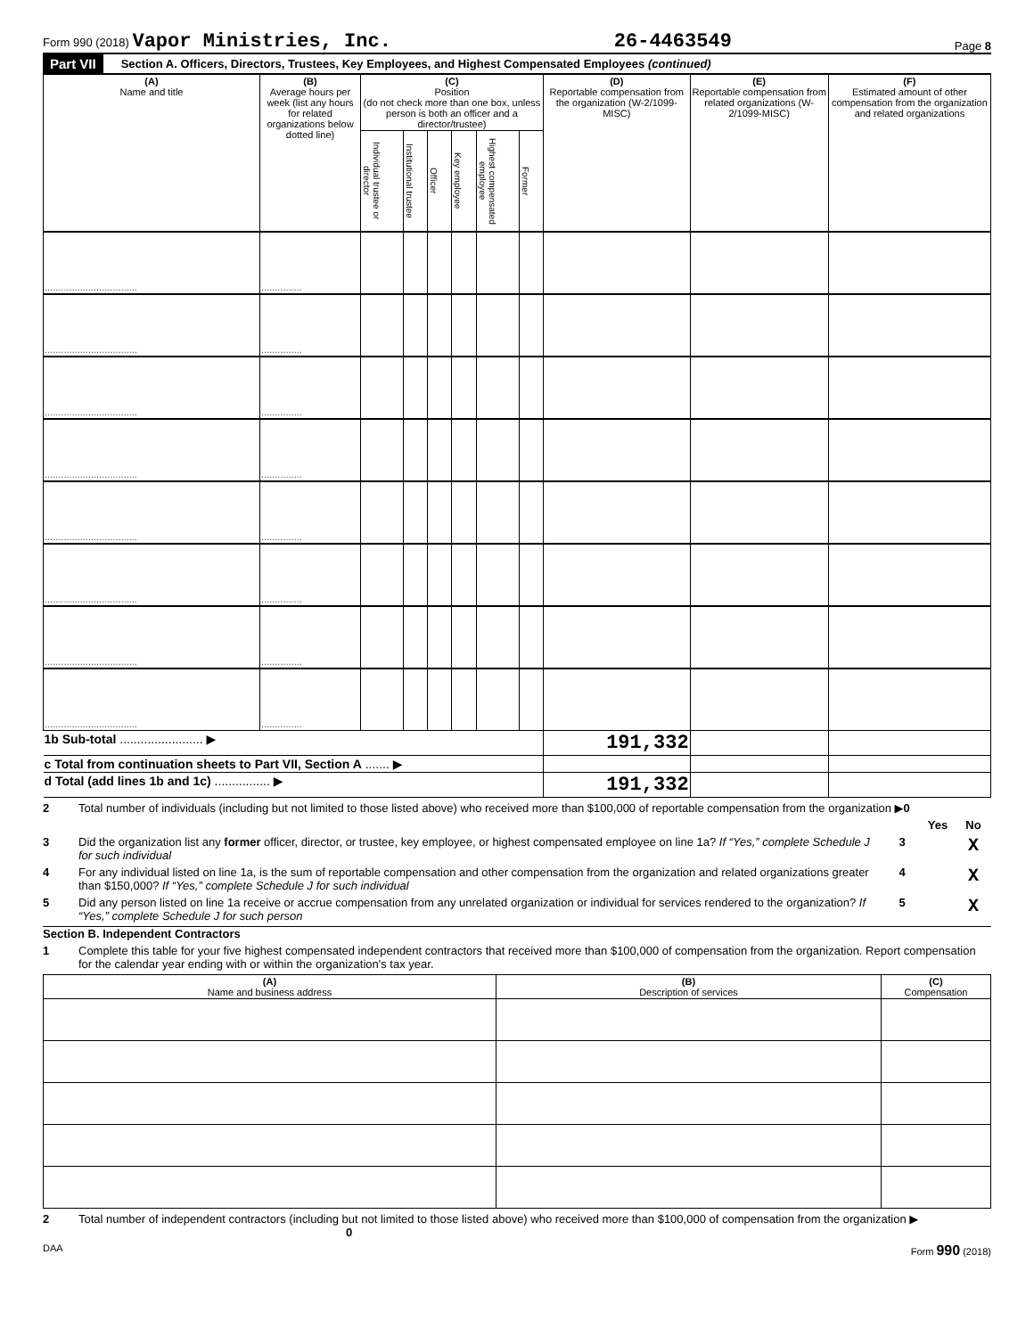Form 990 (2018) Vapor Ministries, Inc. 26-4463549 Page 8
Part VII Section A. Officers, Directors, Trustees, Key Employees, and Highest Compensated Employees (continued)
| (A) Name and title | (B) Average hours per week (list any hours for related organizations below dotted line) | (C) Position (do not check more than one box, unless person is both an officer and a director/trustee) | | | | | | (D) Reportable compensation from the organization (W-2/1099-MISC) | (E) Reportable compensation from related organizations (W-2/1099-MISC) | (F) Estimated amount of other compensation from the organization and related organizations |
| --- | --- | --- | --- | --- | --- | --- | --- | --- | --- | --- |
| | | Individual trustee or director | Institutional trustee | Officer | Key employee | Highest compensated employee | Former | | | |
| .................................. | ............... | | | | | | | | | |
| .................................. | ............... | | | | | | | | | |
| .................................. | ............... | | | | | | | | | |
| .................................. | ............... | | | | | | | | | |
| .................................. | ............... | | | | | | | | | |
| .................................. | ............... | | | | | | | | | |
| .................................. | ............... | | | | | | | | | |
| .................................. | ............... | | | | | | | | | |
| 1b Sub-total ........................ ▶ | | | | | | | | 191,332 | | |
| c Total from continuation sheets to Part VII, Section A ....... ▶ | | | | | | | | | | |
| d Total (add lines 1b and 1c) ................ ▶ | | | | | | | | 191,332 | | |
2 Total number of individuals (including but not limited to those listed above) who received more than $100,000 of reportable compensation from the organization ▶0
Yes No
3 Did the organization list any former officer, director, or trustee, key employee, or highest compensated employee on line 1a? If “Yes,” complete Schedule J for such individual 3 X
4 For any individual listed on line 1a, is the sum of reportable compensation and other compensation from the organization and related organizations greater than $150,000? If “Yes,” complete Schedule J for such individual 4 X
5 Did any person listed on line 1a receive or accrue compensation from any unrelated organization or individual for services rendered to the organization? If “Yes,” complete Schedule J for such person 5 X
Section B. Independent Contractors
1 Complete this table for your five highest compensated independent contractors that received more than $100,000 of compensation from the organization. Report compensation for the calendar year ending with or within the organization's tax year.
| (A) Name and business address | (B) Description of services | (C) Compensation |
| --- | --- | --- |
2 Total number of independent contractors (including but not limited to those listed above) who received more than $100,000 of compensation from the organization ▶ 0
DAA Form 990 (2018)